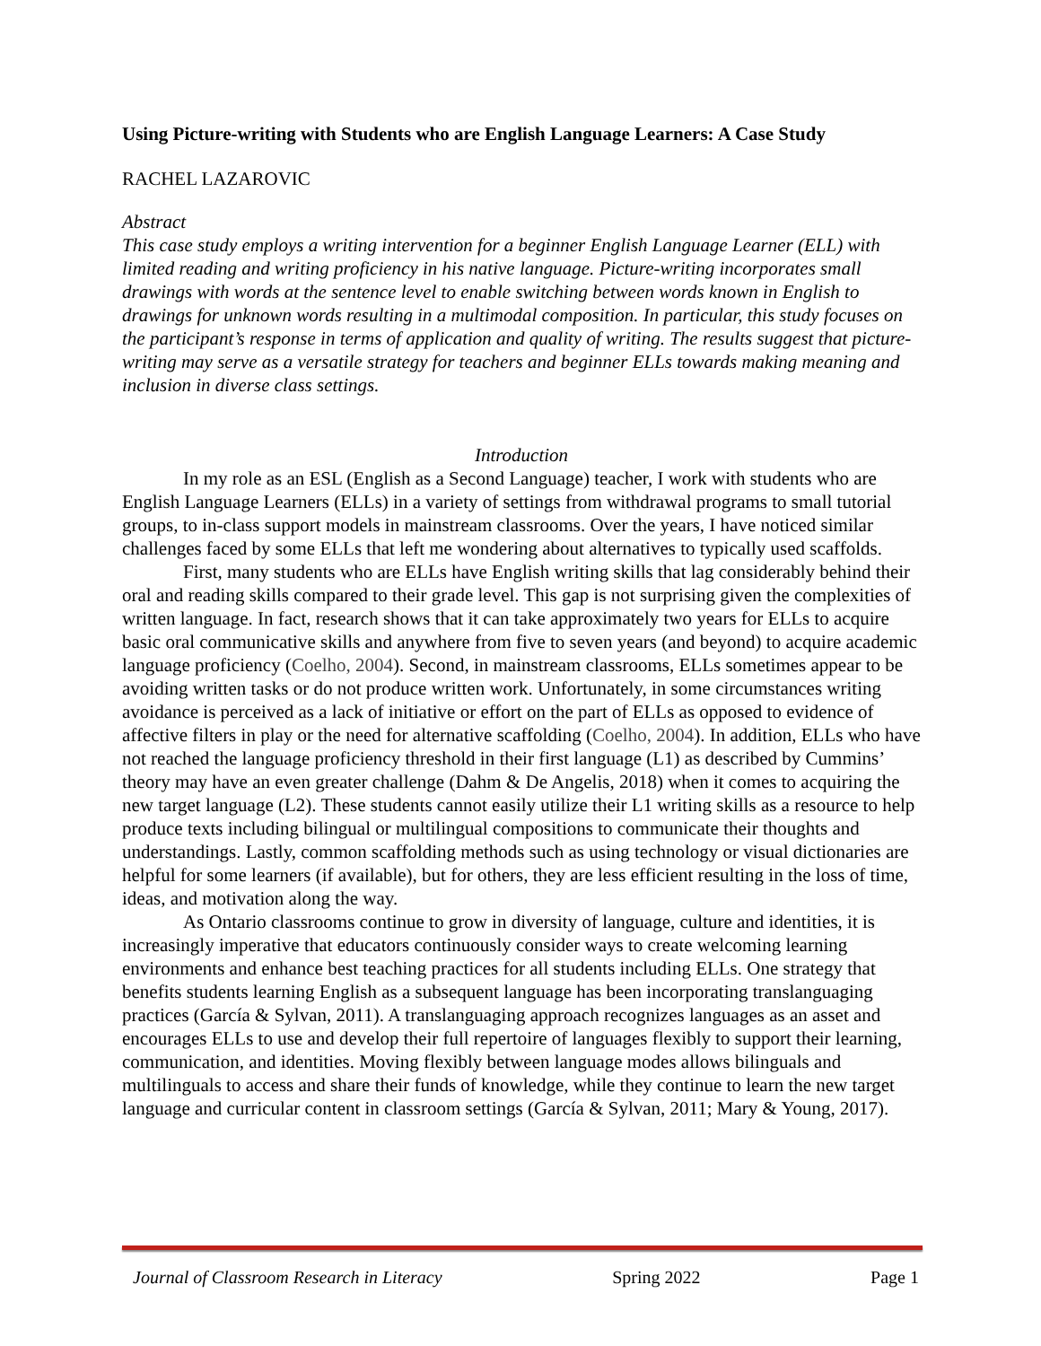Using Picture-writing with Students who are English Language Learners: A Case Study
RACHEL LAZAROVIC
Abstract
This case study employs a writing intervention for a beginner English Language Learner (ELL) with limited reading and writing proficiency in his native language. Picture-writing incorporates small drawings with words at the sentence level to enable switching between words known in English to drawings for unknown words resulting in a multimodal composition. In particular, this study focuses on the participant’s response in terms of application and quality of writing. The results suggest that picture-writing may serve as a versatile strategy for teachers and beginner ELLs towards making meaning and inclusion in diverse class settings.
Introduction
In my role as an ESL (English as a Second Language) teacher, I work with students who are English Language Learners (ELLs) in a variety of settings from withdrawal programs to small tutorial groups, to in-class support models in mainstream classrooms. Over the years, I have noticed similar challenges faced by some ELLs that left me wondering about alternatives to typically used scaffolds.
First, many students who are ELLs have English writing skills that lag considerably behind their oral and reading skills compared to their grade level. This gap is not surprising given the complexities of written language. In fact, research shows that it can take approximately two years for ELLs to acquire basic oral communicative skills and anywhere from five to seven years (and beyond) to acquire academic language proficiency (Coelho, 2004). Second, in mainstream classrooms, ELLs sometimes appear to be avoiding written tasks or do not produce written work. Unfortunately, in some circumstances writing avoidance is perceived as a lack of initiative or effort on the part of ELLs as opposed to evidence of affective filters in play or the need for alternative scaffolding (Coelho, 2004). In addition, ELLs who have not reached the language proficiency threshold in their first language (L1) as described by Cummins’ theory may have an even greater challenge (Dahm & De Angelis, 2018) when it comes to acquiring the new target language (L2). These students cannot easily utilize their L1 writing skills as a resource to help produce texts including bilingual or multilingual compositions to communicate their thoughts and understandings. Lastly, common scaffolding methods such as using technology or visual dictionaries are helpful for some learners (if available), but for others, they are less efficient resulting in the loss of time, ideas, and motivation along the way.
As Ontario classrooms continue to grow in diversity of language, culture and identities, it is increasingly imperative that educators continuously consider ways to create welcoming learning environments and enhance best teaching practices for all students including ELLs. One strategy that benefits students learning English as a subsequent language has been incorporating translanguaging practices (García & Sylvan, 2011). A translanguaging approach recognizes languages as an asset and encourages ELLs to use and develop their full repertoire of languages flexibly to support their learning, communication, and identities. Moving flexibly between language modes allows bilinguals and multilinguals to access and share their funds of knowledge, while they continue to learn the new target language and curricular content in classroom settings (García & Sylvan, 2011; Mary & Young, 2017).
Journal of Classroom Research in Literacy Spring 2022 Page 1